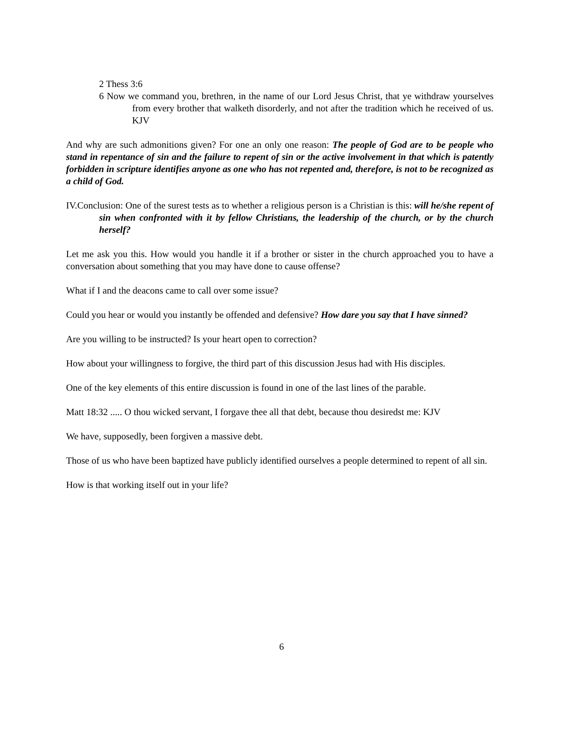2 Thess 3:6
6 Now we command you, brethren, in the name of our Lord Jesus Christ, that ye withdraw yourselves from every brother that walketh disorderly, and not after the tradition which he received of us. KJV
And why are such admonitions given? For one an only one reason: The people of God are to be people who stand in repentance of sin and the failure to repent of sin or the active involvement in that which is patently forbidden in scripture identifies anyone as one who has not repented and, therefore, is not to be recognized as a child of God.
IV.Conclusion: One of the surest tests as to whether a religious person is a Christian is this: will he/she repent of sin when confronted with it by fellow Christians, the leadership of the church, or by the church herself?
Let me ask you this. How would you handle it if a brother or sister in the church approached you to have a conversation about something that you may have done to cause offense?
What if I and the deacons came to call over some issue?
Could you hear or would you instantly be offended and defensive? How dare you say that I have sinned?
Are you willing to be instructed? Is your heart open to correction?
How about your willingness to forgive, the third part of this discussion Jesus had with His disciples.
One of the key elements of this entire discussion is found in one of the last lines of the parable.
Matt 18:32 ..... O thou wicked servant, I forgave thee all that debt, because thou desiredst me: KJV
We have, supposedly, been forgiven a massive debt.
Those of us who have been baptized have publicly identified ourselves a people determined to repent of all sin.
How is that working itself out in your life?
6